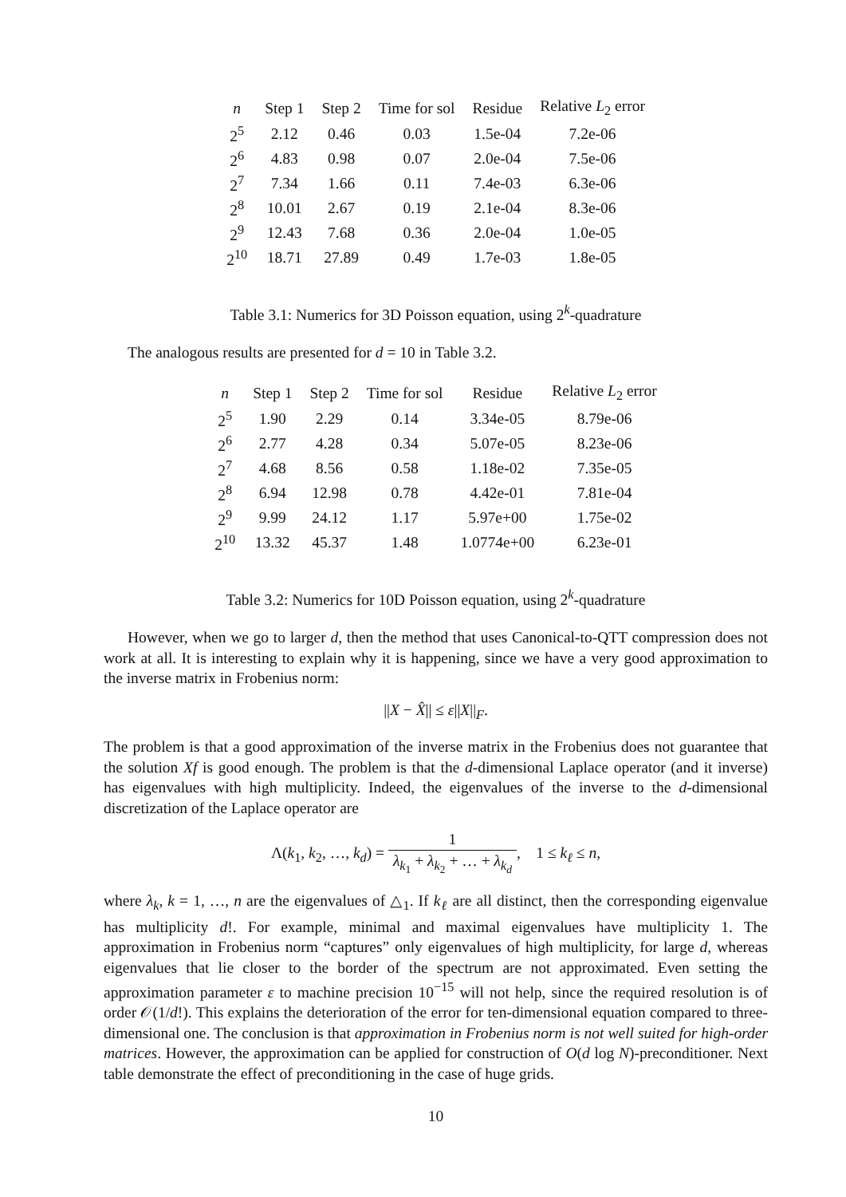| n | Step 1 | Step 2 | Time for sol | Residue | Relative L<sub>2</sub> error |
| --- | --- | --- | --- | --- | --- |
| 2<sup>5</sup> | 2.12 | 0.46 | 0.03 | 1.5e-04 | 7.2e-06 |
| 2<sup>6</sup> | 4.83 | 0.98 | 0.07 | 2.0e-04 | 7.5e-06 |
| 2<sup>7</sup> | 7.34 | 1.66 | 0.11 | 7.4e-03 | 6.3e-06 |
| 2<sup>8</sup> | 10.01 | 2.67 | 0.19 | 2.1e-04 | 8.3e-06 |
| 2<sup>9</sup> | 12.43 | 7.68 | 0.36 | 2.0e-04 | 1.0e-05 |
| 2<sup>10</sup> | 18.71 | 27.89 | 0.49 | 1.7e-03 | 1.8e-05 |
Table 3.1: Numerics for 3D Poisson equation, using 2<sup>k</sup>-quadrature
The analogous results are presented for d = 10 in Table 3.2.
| n | Step 1 | Step 2 | Time for sol | Residue | Relative L<sub>2</sub> error |
| --- | --- | --- | --- | --- | --- |
| 2<sup>5</sup> | 1.90 | 2.29 | 0.14 | 3.34e-05 | 8.79e-06 |
| 2<sup>6</sup> | 2.77 | 4.28 | 0.34 | 5.07e-05 | 8.23e-06 |
| 2<sup>7</sup> | 4.68 | 8.56 | 0.58 | 1.18e-02 | 7.35e-05 |
| 2<sup>8</sup> | 6.94 | 12.98 | 0.78 | 4.42e-01 | 7.81e-04 |
| 2<sup>9</sup> | 9.99 | 24.12 | 1.17 | 5.97e+00 | 1.75e-02 |
| 2<sup>10</sup> | 13.32 | 45.37 | 1.48 | 1.0774e+00 | 6.23e-01 |
Table 3.2: Numerics for 10D Poisson equation, using 2<sup>k</sup>-quadrature
However, when we go to larger d, then the method that uses Canonical-to-QTT compression does not work at all. It is interesting to explain why it is happening, since we have a very good approximation to the inverse matrix in Frobenius norm:
||X − X̂|| ≤ ε||X||<sub>F</sub>.
The problem is that a good approximation of the inverse matrix in the Frobenius does not guarantee that the solution Xf is good enough. The problem is that the d-dimensional Laplace operator (and it inverse) has eigenvalues with high multiplicity. Indeed, the eigenvalues of the inverse to the d-dimensional discretization of the Laplace operator are
Λ(k<sub>1</sub>, k<sub>2</sub>, …, k<sub>d</sub>) = 1 λ<sub>k<sub>1</sub></sub> + λ<sub>k<sub>2</sub></sub> + … + λ<sub>k<sub>d</sub></sub>, 1 ≤ k<sub>ℓ</sub> ≤ n,
where λ<sub>k</sub>, k = 1, …, n are the eigenvalues of △<sub>1</sub>. If k<sub>ℓ</sub> are all distinct, then the corresponding eigenvalue has multiplicity d!. For example, minimal and maximal eigenvalues have multiplicity 1. The approximation in Frobenius norm “captures” only eigenvalues of high multiplicity, for large d, whereas eigenvalues that lie closer to the border of the spectrum are not approximated. Even setting the approximation parameter ε to machine precision 10<sup>−15</sup> will not help, since the required resolution is of order 𝒪(1/d!). This explains the deterioration of the error for ten-dimensional equation compared to three-dimensional one. The conclusion is that approximation in Frobenius norm is not well suited for high-order matrices. However, the approximation can be applied for construction of O(d log N)-preconditioner. Next table demonstrate the effect of preconditioning in the case of huge grids.
10